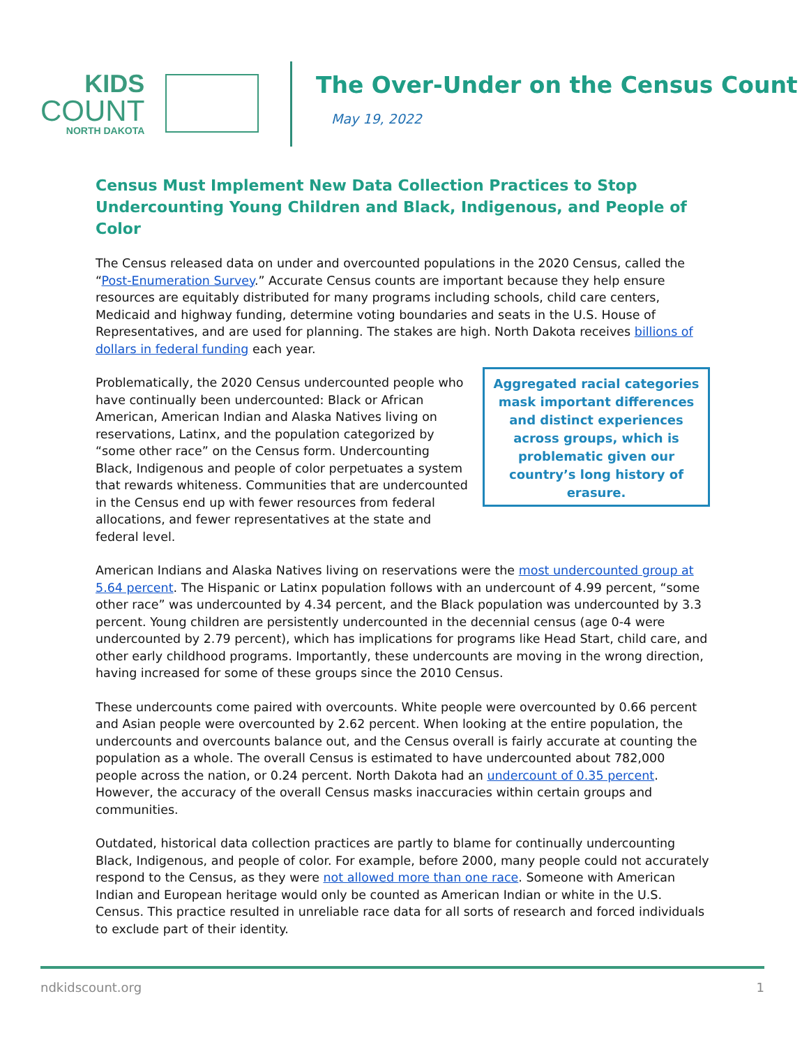KIDS
COUNT
NORTH DAKOTA
The Over-Under on the Census Count
May 19, 2022
Census Must Implement New Data Collection Practices to Stop Undercounting Young Children and Black, Indigenous, and People of Color
The Census released data on under and overcounted populations in the 2020 Census, called the “Post-Enumeration Survey.” Accurate Census counts are important because they help ensure resources are equitably distributed for many programs including schools, child care centers, Medicaid and highway funding, determine voting boundaries and seats in the U.S. House of Representatives, and are used for planning. The stakes are high. North Dakota receives billions of dollars in federal funding each year.
Problematically, the 2020 Census undercounted people who have continually been undercounted: Black or African American, American Indian and Alaska Natives living on reservations, Latinx, and the population categorized by “some other race” on the Census form. Undercounting Black, Indigenous and people of color perpetuates a system that rewards whiteness. Communities that are undercounted in the Census end up with fewer resources from federal allocations, and fewer representatives at the state and federal level.
Aggregated racial categories mask important differences and distinct experiences across groups, which is problematic given our country’s long history of erasure.
American Indians and Alaska Natives living on reservations were the most undercounted group at 5.64 percent. The Hispanic or Latinx population follows with an undercount of 4.99 percent, “some other race” was undercounted by 4.34 percent, and the Black population was undercounted by 3.3 percent. Young children are persistently undercounted in the decennial census (age 0-4 were undercounted by 2.79 percent), which has implications for programs like Head Start, child care, and other early childhood programs. Importantly, these undercounts are moving in the wrong direction, having increased for some of these groups since the 2010 Census.
These undercounts come paired with overcounts. White people were overcounted by 0.66 percent and Asian people were overcounted by 2.62 percent. When looking at the entire population, the undercounts and overcounts balance out, and the Census overall is fairly accurate at counting the population as a whole. The overall Census is estimated to have undercounted about 782,000 people across the nation, or 0.24 percent. North Dakota had an undercount of 0.35 percent. However, the accuracy of the overall Census masks inaccuracies within certain groups and communities.
Outdated, historical data collection practices are partly to blame for continually undercounting Black, Indigenous, and people of color. For example, before 2000, many people could not accurately respond to the Census, as they were not allowed more than one race. Someone with American Indian and European heritage would only be counted as American Indian or white in the U.S. Census. This practice resulted in unreliable race data for all sorts of research and forced individuals to exclude part of their identity.
ndkidscount.org 1